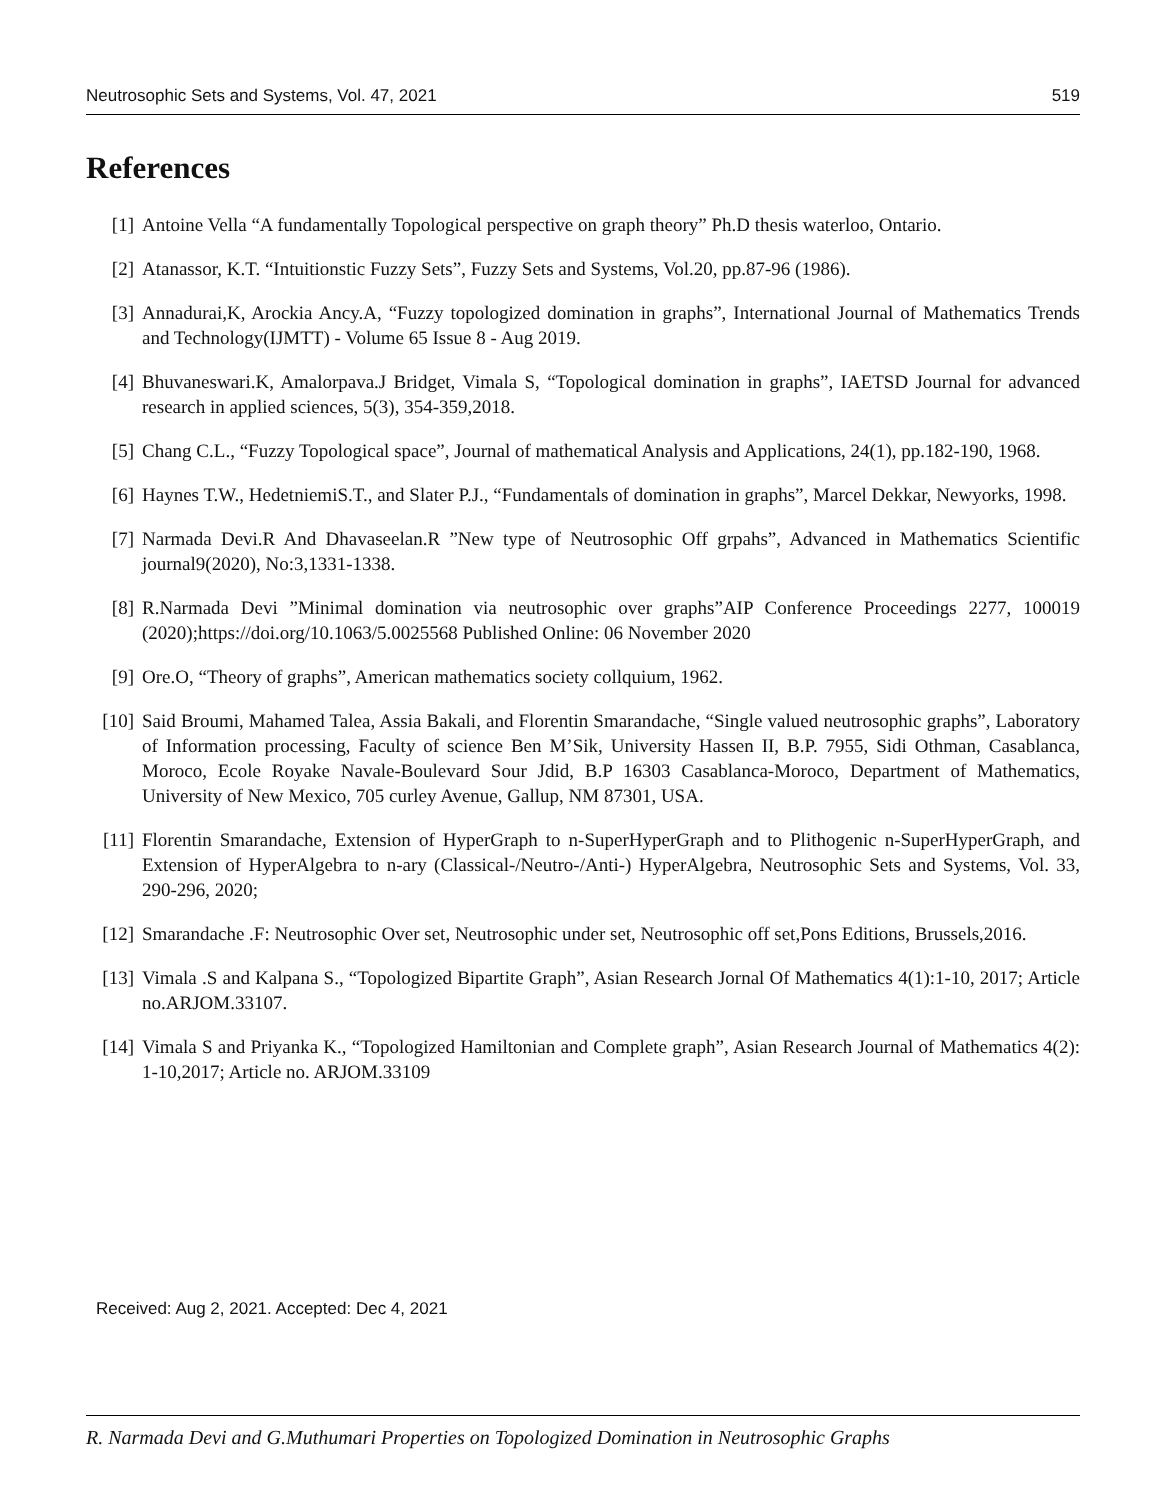Neutrosophic Sets and Systems, Vol. 47, 2021 519
References
[1] Antoine Vella “A fundamentally Topological perspective on graph theory” Ph.D thesis waterloo, Ontario.
[2] Atanassor, K.T. “Intuitionstic Fuzzy Sets”, Fuzzy Sets and Systems, Vol.20, pp.87-96 (1986).
[3] Annadurai,K, Arockia Ancy.A, “Fuzzy topologized domination in graphs”, International Journal of Mathematics Trends and Technology(IJMTT) - Volume 65 Issue 8 - Aug 2019.
[4] Bhuvaneswari.K, Amalorpava.J Bridget, Vimala S, “Topological domination in graphs”, IAETSD Journal for advanced research in applied sciences, 5(3), 354-359,2018.
[5] Chang C.L., “Fuzzy Topological space”, Journal of mathematical Analysis and Applications, 24(1), pp.182-190, 1968.
[6] Haynes T.W., HedetniemiS.T., and Slater P.J., “Fundamentals of domination in graphs”, Marcel Dekkar, Newyorks, 1998.
[7] Narmada Devi.R And Dhavaseelan.R ”New type of Neutrosophic Off grpahs”, Advanced in Mathematics Scientific journal9(2020), No:3,1331-1338.
[8] R.Narmada Devi ”Minimal domination via neutrosophic over graphs”AIP Conference Proceedings 2277, 100019 (2020);https://doi.org/10.1063/5.0025568 Published Online: 06 November 2020
[9] Ore.O, “Theory of graphs”, American mathematics society collquium, 1962.
[10] Said Broumi, Mahamed Talea, Assia Bakali, and Florentin Smarandache, “Single valued neutrosophic graphs”, Laboratory of Information processing, Faculty of science Ben M’Sik, University Hassen II, B.P. 7955, Sidi Othman, Casablanca, Moroco, Ecole Royake Navale-Boulevard Sour Jdid, B.P 16303 Casablanca-Moroco, Department of Mathematics, University of New Mexico, 705 curley Avenue, Gallup, NM 87301, USA.
[11] Florentin Smarandache, Extension of HyperGraph to n-SuperHyperGraph and to Plithogenic n-SuperHyperGraph, and Extension of HyperAlgebra to n-ary (Classical-/Neutro-/Anti-) HyperAlgebra, Neutrosophic Sets and Systems, Vol. 33, 290-296, 2020;
[12] Smarandache .F: Neutrosophic Over set, Neutrosophic under set, Neutrosophic off set,Pons Editions, Brussels,2016.
[13] Vimala .S and Kalpana S., “Topologized Bipartite Graph”, Asian Research Jornal Of Mathematics 4(1):1-10, 2017; Article no.ARJOM.33107.
[14] Vimala S and Priyanka K., “Topologized Hamiltonian and Complete graph”, Asian Research Journal of Mathematics 4(2): 1-10,2017; Article no. ARJOM.33109
Received: Aug 2, 2021. Accepted: Dec 4, 2021
R. Narmada Devi and G.Muthumari Properties on Topologized Domination in Neutrosophic Graphs